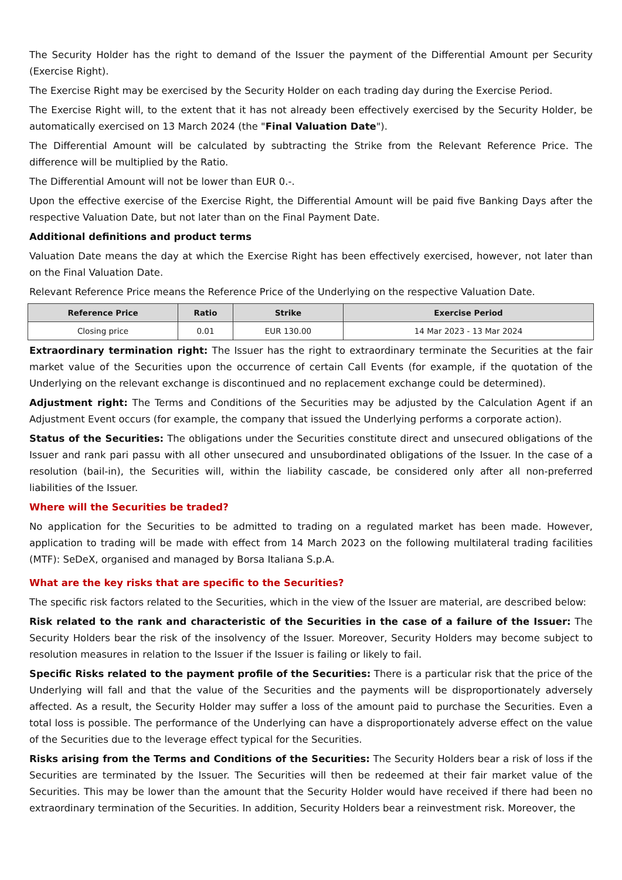The Security Holder has the right to demand of the Issuer the payment of the Differential Amount per Security (Exercise Right).
The Exercise Right may be exercised by the Security Holder on each trading day during the Exercise Period.
The Exercise Right will, to the extent that it has not already been effectively exercised by the Security Holder, be automatically exercised on 13 March 2024 (the "Final Valuation Date").
The Differential Amount will be calculated by subtracting the Strike from the Relevant Reference Price. The difference will be multiplied by the Ratio.
The Differential Amount will not be lower than EUR 0.-.
Upon the effective exercise of the Exercise Right, the Differential Amount will be paid five Banking Days after the respective Valuation Date, but not later than on the Final Payment Date.
Additional definitions and product terms
Valuation Date means the day at which the Exercise Right has been effectively exercised, however, not later than on the Final Valuation Date.
Relevant Reference Price means the Reference Price of the Underlying on the respective Valuation Date.
| Reference Price | Ratio | Strike | Exercise Period |
| --- | --- | --- | --- |
| Closing price | 0.01 | EUR 130.00 | 14 Mar 2023 - 13 Mar 2024 |
Extraordinary termination right: The Issuer has the right to extraordinary terminate the Securities at the fair market value of the Securities upon the occurrence of certain Call Events (for example, if the quotation of the Underlying on the relevant exchange is discontinued and no replacement exchange could be determined).
Adjustment right: The Terms and Conditions of the Securities may be adjusted by the Calculation Agent if an Adjustment Event occurs (for example, the company that issued the Underlying performs a corporate action).
Status of the Securities: The obligations under the Securities constitute direct and unsecured obligations of the Issuer and rank pari passu with all other unsecured and unsubordinated obligations of the Issuer. In the case of a resolution (bail-in), the Securities will, within the liability cascade, be considered only after all non-preferred liabilities of the Issuer.
Where will the Securities be traded?
No application for the Securities to be admitted to trading on a regulated market has been made. However, application to trading will be made with effect from 14 March 2023 on the following multilateral trading facilities (MTF): SeDeX, organised and managed by Borsa Italiana S.p.A.
What are the key risks that are specific to the Securities?
The specific risk factors related to the Securities, which in the view of the Issuer are material, are described below:
Risk related to the rank and characteristic of the Securities in the case of a failure of the Issuer: The Security Holders bear the risk of the insolvency of the Issuer. Moreover, Security Holders may become subject to resolution measures in relation to the Issuer if the Issuer is failing or likely to fail.
Specific Risks related to the payment profile of the Securities: There is a particular risk that the price of the Underlying will fall and that the value of the Securities and the payments will be disproportionately adversely affected. As a result, the Security Holder may suffer a loss of the amount paid to purchase the Securities. Even a total loss is possible. The performance of the Underlying can have a disproportionately adverse effect on the value of the Securities due to the leverage effect typical for the Securities.
Risks arising from the Terms and Conditions of the Securities: The Security Holders bear a risk of loss if the Securities are terminated by the Issuer. The Securities will then be redeemed at their fair market value of the Securities. This may be lower than the amount that the Security Holder would have received if there had been no extraordinary termination of the Securities. In addition, Security Holders bear a reinvestment risk. Moreover, the